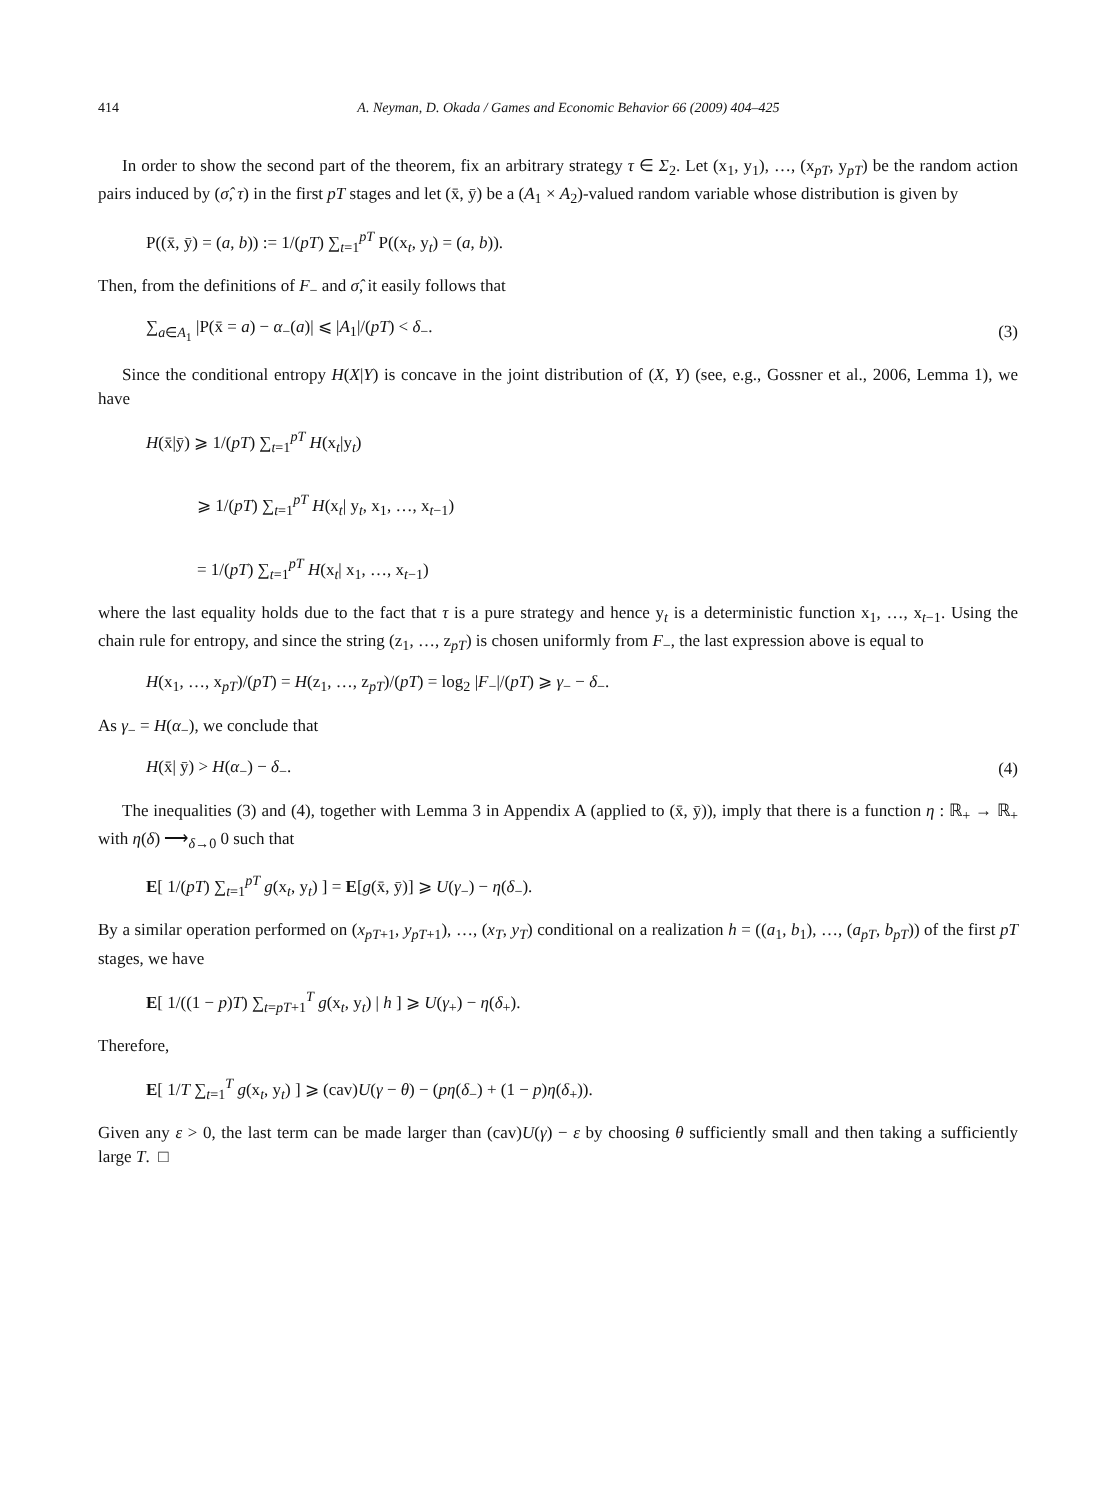414 A. Neyman, D. Okada / Games and Economic Behavior 66 (2009) 404–425
In order to show the second part of the theorem, fix an arbitrary strategy τ ∈ Σ<sub>2</sub>. Let (x<sub>1</sub>, y<sub>1</sub>), …, (x<sub>pT</sub>, y<sub>pT</sub>) be the random action pairs induced by (σ̂, τ) in the first pT stages and let (x̄, ȳ) be a (A<sub>1</sub> × A<sub>2</sub>)-valued random variable whose distribution is given by
P((x̄, ȳ) = (a, b)) := 1/(pT) ∑<sub>t=1</sub><sup>pT</sup> P((x<sub>t</sub>, y<sub>t</sub>) = (a, b)).
Then, from the definitions of F<sub>−</sub> and σ̂, it easily follows that
∑<sub>a∈A<sub>1</sub></sub> |P(x̄ = a) − α<sub>−</sub>(a)| ⩽ |A<sub>1</sub>|/(pT) < δ<sub>−</sub>. (3)
Since the conditional entropy H(X|Y) is concave in the joint distribution of (X, Y) (see, e.g., Gossner et al., 2006, Lemma 1), we have
H(x̄|ȳ) ⩾ 1/(pT) ∑<sub>t=1</sub><sup>pT</sup> H(x<sub>t</sub>|y<sub>t</sub>)
   ⩾ 1/(pT) ∑<sub>t=1</sub><sup>pT</sup> H(x<sub>t</sub>| y<sub>t</sub>, x<sub>1</sub>, …, x<sub>t−1</sub>)
   = 1/(pT) ∑<sub>t=1</sub><sup>pT</sup> H(x<sub>t</sub>| x<sub>1</sub>, …, x<sub>t−1</sub>)
where the last equality holds due to the fact that τ is a pure strategy and hence y<sub>t</sub> is a deterministic function x<sub>1</sub>, …, x<sub>t−1</sub>. Using the chain rule for entropy, and since the string (z<sub>1</sub>, …, z<sub>pT</sub>) is chosen uniformly from F<sub>−</sub>, the last expression above is equal to
H(x<sub>1</sub>, …, x<sub>pT</sub>)/(pT) = H(z<sub>1</sub>, …, z<sub>pT</sub>)/(pT) = log<sub>2</sub> |F<sub>−</sub>|/(pT) ⩾ γ<sub>−</sub> − δ<sub>−</sub>.
As γ<sub>−</sub> = H(α<sub>−</sub>), we conclude that
H(x̄| ȳ) > H(α<sub>−</sub>) − δ<sub>−</sub>. (4)
The inequalities (3) and (4), together with Lemma 3 in Appendix A (applied to (x̄, ȳ)), imply that there is a function η : ℝ<sub>+</sub> → ℝ<sub>+</sub> with η(δ) ⟶<sub>δ→0</sub> 0 such that
E[ 1/(pT) ∑<sub>t=1</sub><sup>pT</sup> g(x<sub>t</sub>, y<sub>t</sub>) ] = E[g(x̄, ȳ)] ⩾ U(γ<sub>−</sub>) − η(δ<sub>−</sub>).
By a similar operation performed on (x<sub>pT+1</sub>, y<sub>pT+1</sub>), …, (x<sub>T</sub>, y<sub>T</sub>) conditional on a realization h = ((a<sub>1</sub>, b<sub>1</sub>), …, (a<sub>pT</sub>, b<sub>pT</sub>)) of the first pT stages, we have
E[ 1/((1 − p)T) ∑<sub>t=pT+1</sub><sup>T</sup> g(x<sub>t</sub>, y<sub>t</sub>) | h ] ⩾ U(γ<sub>+</sub>) − η(δ<sub>+</sub>).
Therefore,
E[ 1/T ∑<sub>t=1</sub><sup>T</sup> g(x<sub>t</sub>, y<sub>t</sub>) ] ⩾ (cav)U(γ − θ) − (pη(δ<sub>−</sub>) + (1 − p)η(δ<sub>+</sub>)).
Given any ε > 0, the last term can be made larger than (cav)U(γ) − ε by choosing θ sufficiently small and then taking a sufficiently large T. □